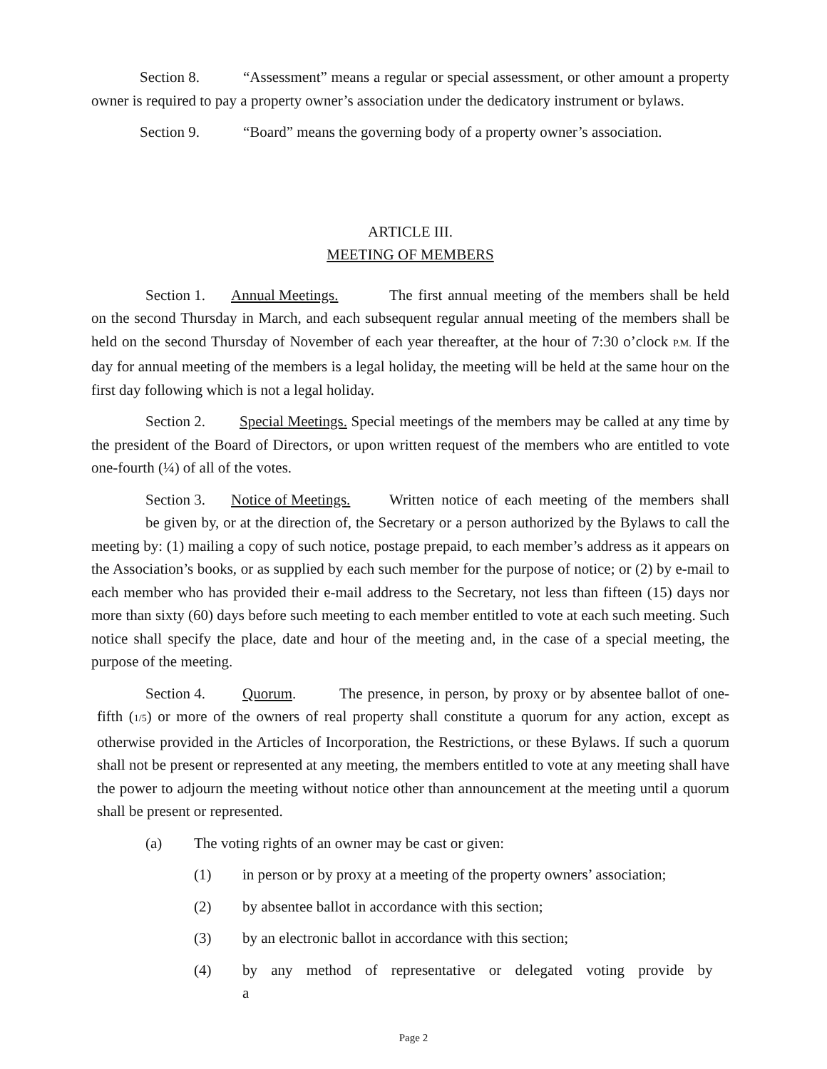Section 8. “Assessment” means a regular or special assessment, or other amount a property owner is required to pay a property owner’s association under the dedicatory instrument or bylaws.
Section 9. “Board” means the governing body of a property owner’s association.
ARTICLE III.
MEETING OF MEMBERS
Section 1. Annual Meetings. The first annual meeting of the members shall be held on the second Thursday in March, and each subsequent regular annual meeting of the members shall be held on the second Thursday of November of each year thereafter, at the hour of 7:30 o’clock P.M. If the day for annual meeting of the members is a legal holiday, the meeting will be held at the same hour on the first day following which is not a legal holiday.
Section 2. Special Meetings. Special meetings of the members may be called at any time by the president of the Board of Directors, or upon written request of the members who are entitled to vote one-fourth (¼) of all of the votes.
Section 3. Notice of Meetings. Written notice of each meeting of the members shall be given by, or at the direction of, the Secretary or a person authorized by the Bylaws to call the meeting by: (1) mailing a copy of such notice, postage prepaid, to each member’s address as it appears on the Association’s books, or as supplied by each such member for the purpose of notice; or (2) by e-mail to each member who has provided their e-mail address to the Secretary, not less than fifteen (15) days nor more than sixty (60) days before such meeting to each member entitled to vote at each such meeting. Such notice shall specify the place, date and hour of the meeting and, in the case of a special meeting, the purpose of the meeting.
Section 4. Quorum. The presence, in person, by proxy or by absentee ballot of one-fifth (1/5) or more of the owners of real property shall constitute a quorum for any action, except as otherwise provided in the Articles of Incorporation, the Restrictions, or these Bylaws. If such a quorum shall not be present or represented at any meeting, the members entitled to vote at any meeting shall have the power to adjourn the meeting without notice other than announcement at the meeting until a quorum shall be present or represented.
(a) The voting rights of an owner may be cast or given:
(1) in person or by proxy at a meeting of the property owners’ association;
(2) by absentee ballot in accordance with this section;
(3) by an electronic ballot in accordance with this section;
(4) by any method of representative or delegated voting provide by a
Page 2